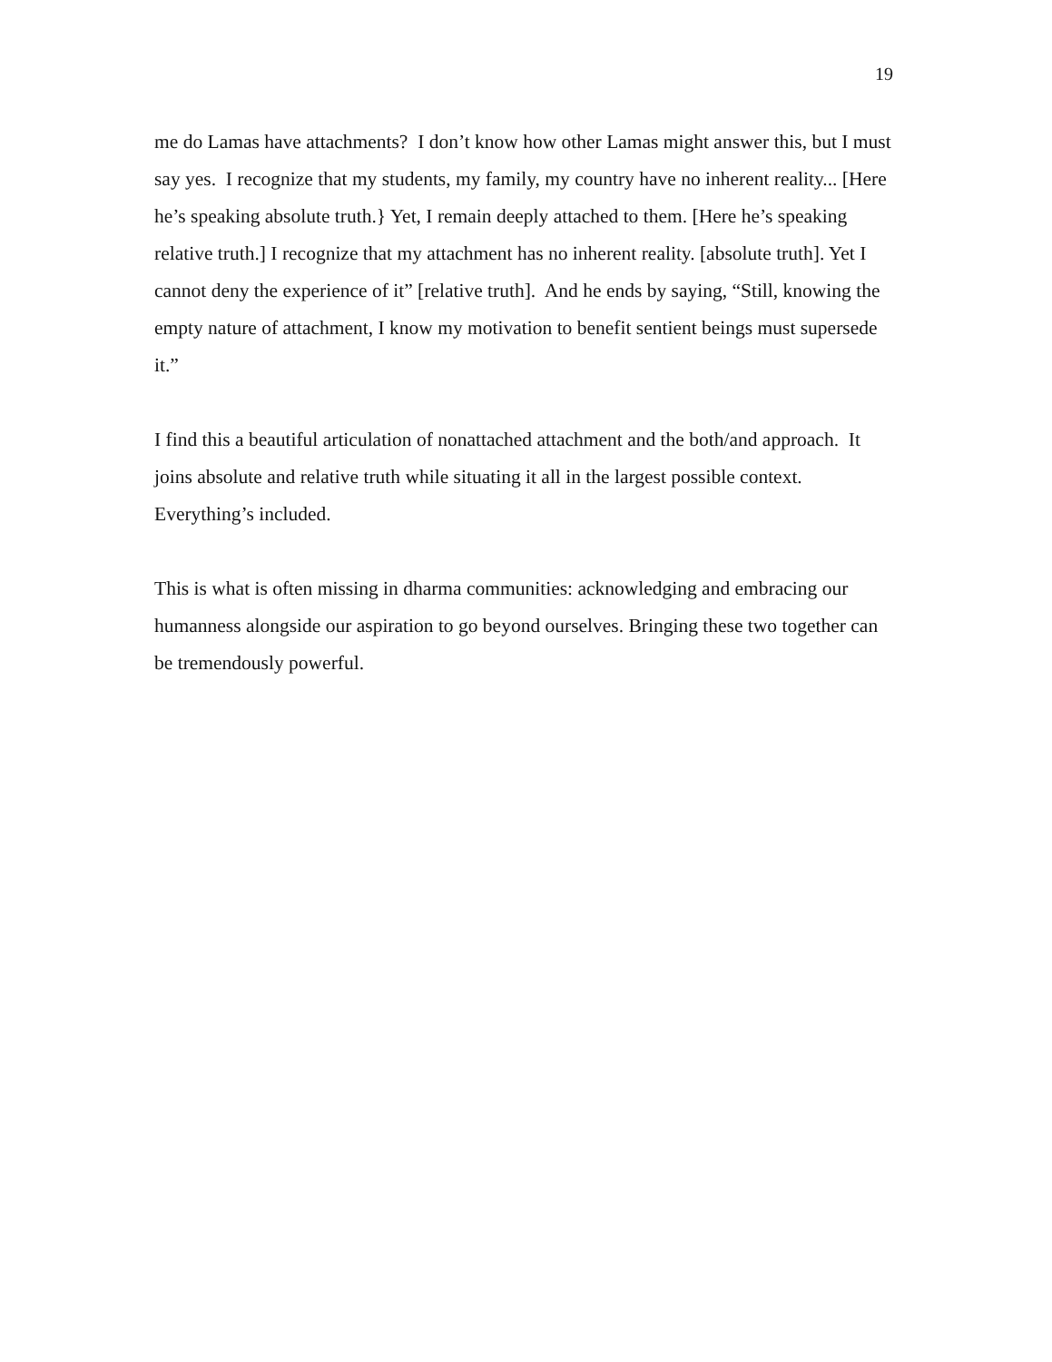19
me do Lamas have attachments? I don’t know how other Lamas might answer this, but I must say yes. I recognize that my students, my family, my country have no inherent reality... [Here he’s speaking absolute truth.} Yet, I remain deeply attached to them. [Here he’s speaking relative truth.] I recognize that my attachment has no inherent reality. [absolute truth]. Yet I cannot deny the experience of it” [relative truth]. And he ends by saying, “Still, knowing the empty nature of attachment, I know my motivation to benefit sentient beings must supersede it.”
I find this a beautiful articulation of nonattached attachment and the both/and approach. It joins absolute and relative truth while situating it all in the largest possible context. Everything’s included.
This is what is often missing in dharma communities: acknowledging and embracing our humanness alongside our aspiration to go beyond ourselves. Bringing these two together can be tremendously powerful.